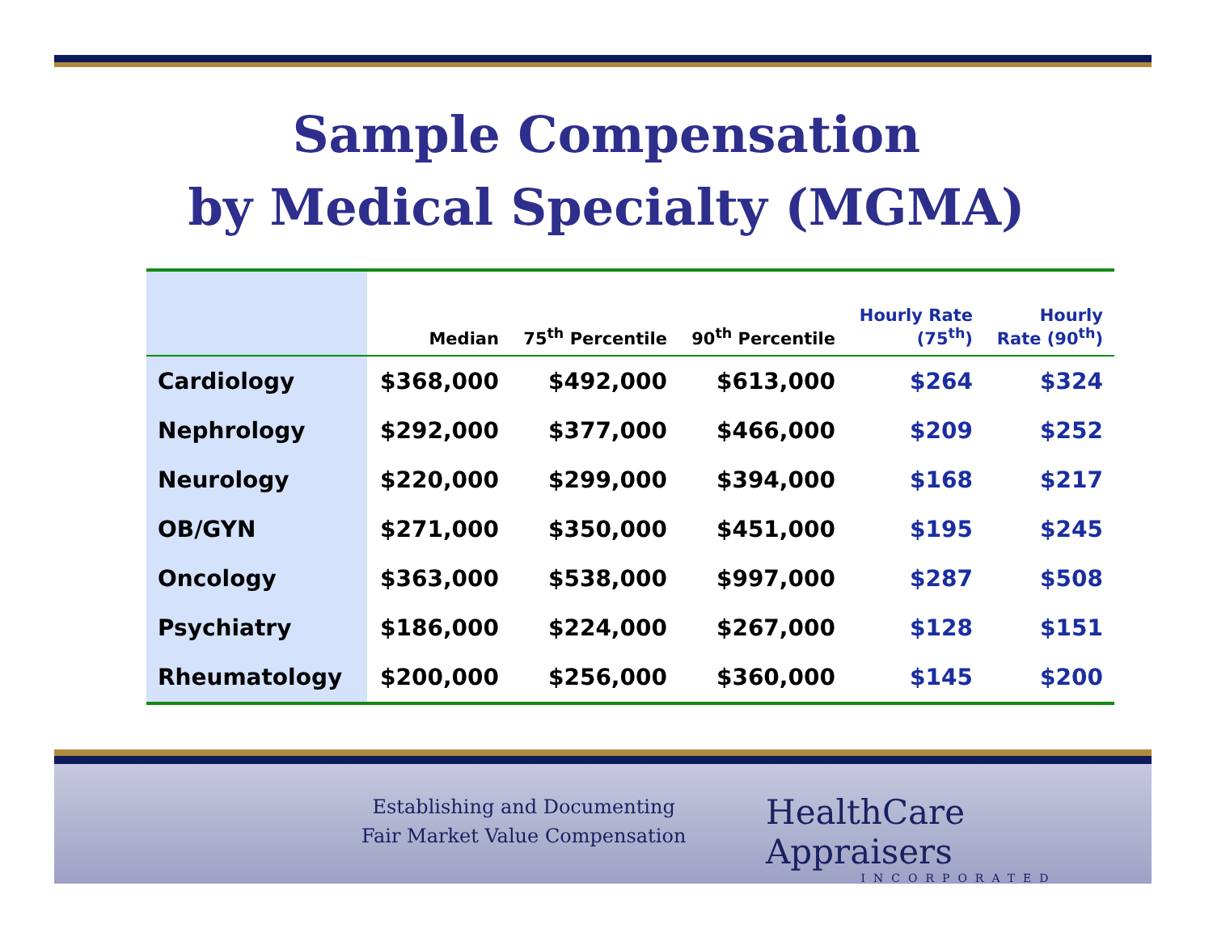Sample Compensation
by Medical Specialty (MGMA)
| | Median | 75<sup>th</sup> Percentile | 90<sup>th</sup> Percentile | Hourly Rate (75<sup>th</sup>) | Hourly Rate (90<sup>th</sup>) |
| --- | --- | --- | --- | --- | --- |
| Cardiology | $368,000 | $492,000 | $613,000 | $264 | $324 |
| Nephrology | $292,000 | $377,000 | $466,000 | $209 | $252 |
| Neurology | $220,000 | $299,000 | $394,000 | $168 | $217 |
| OB/GYN | $271,000 | $350,000 | $451,000 | $195 | $245 |
| Oncology | $363,000 | $538,000 | $997,000 | $287 | $508 |
| Psychiatry | $186,000 | $224,000 | $267,000 | $128 | $151 |
| Rheumatology | $200,000 | $256,000 | $360,000 | $145 | $200 |
Establishing and Documenting
Fair Market Value Compensation
HealthCare Appraisers
INCORPORATED